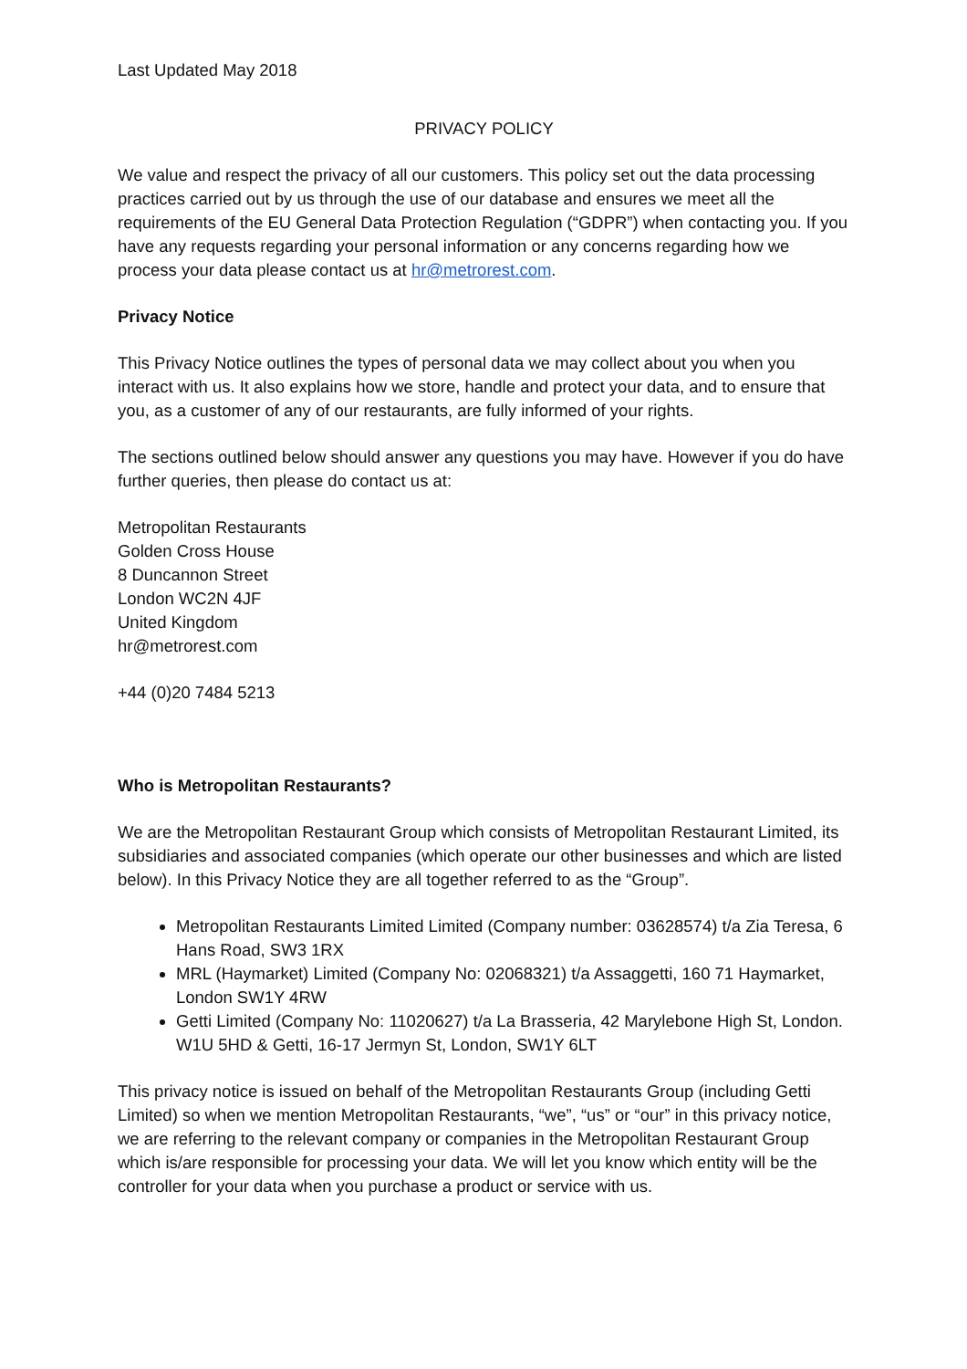Last Updated May 2018
PRIVACY POLICY
We value and respect the privacy of all our customers. This policy set out the data processing practices carried out by us through the use of our database and ensures we meet all the requirements of the EU General Data Protection Regulation (“GDPR”) when contacting you. If you have any requests regarding your personal information or any concerns regarding how we process your data please contact us at hr@metrorest.com.
Privacy Notice
This Privacy Notice outlines the types of personal data we may collect about you when you interact with us. It also explains how we store, handle and protect your data, and to ensure that you, as a customer of any of our restaurants, are fully informed of your rights.
The sections outlined below should answer any questions you may have. However if you do have further queries, then please do contact us at:
Metropolitan Restaurants
Golden Cross House
8 Duncannon Street
London WC2N 4JF
United Kingdom
hr@metrorest.com
+44 (0)20 7484 5213
Who is Metropolitan Restaurants?
We are the Metropolitan Restaurant Group which consists of Metropolitan Restaurant Limited, its subsidiaries and associated companies (which operate our other businesses and which are listed below). In this Privacy Notice they are all together referred to as the “Group”.
Metropolitan Restaurants Limited Limited (Company number: 03628574) t/a Zia Teresa, 6 Hans Road, SW3 1RX
MRL (Haymarket) Limited (Company No: 02068321) t/a Assaggetti, 160 71 Haymarket, London SW1Y 4RW
Getti Limited (Company No: 11020627) t/a La Brasseria, 42 Marylebone High St, London. W1U 5HD & Getti, 16-17 Jermyn St, London, SW1Y 6LT
This privacy notice is issued on behalf of the Metropolitan Restaurants Group (including Getti Limited) so when we mention Metropolitan Restaurants, “we”, “us” or “our” in this privacy notice, we are referring to the relevant company or companies in the Metropolitan Restaurant Group which is/are responsible for processing your data. We will let you know which entity will be the controller for your data when you purchase a product or service with us.